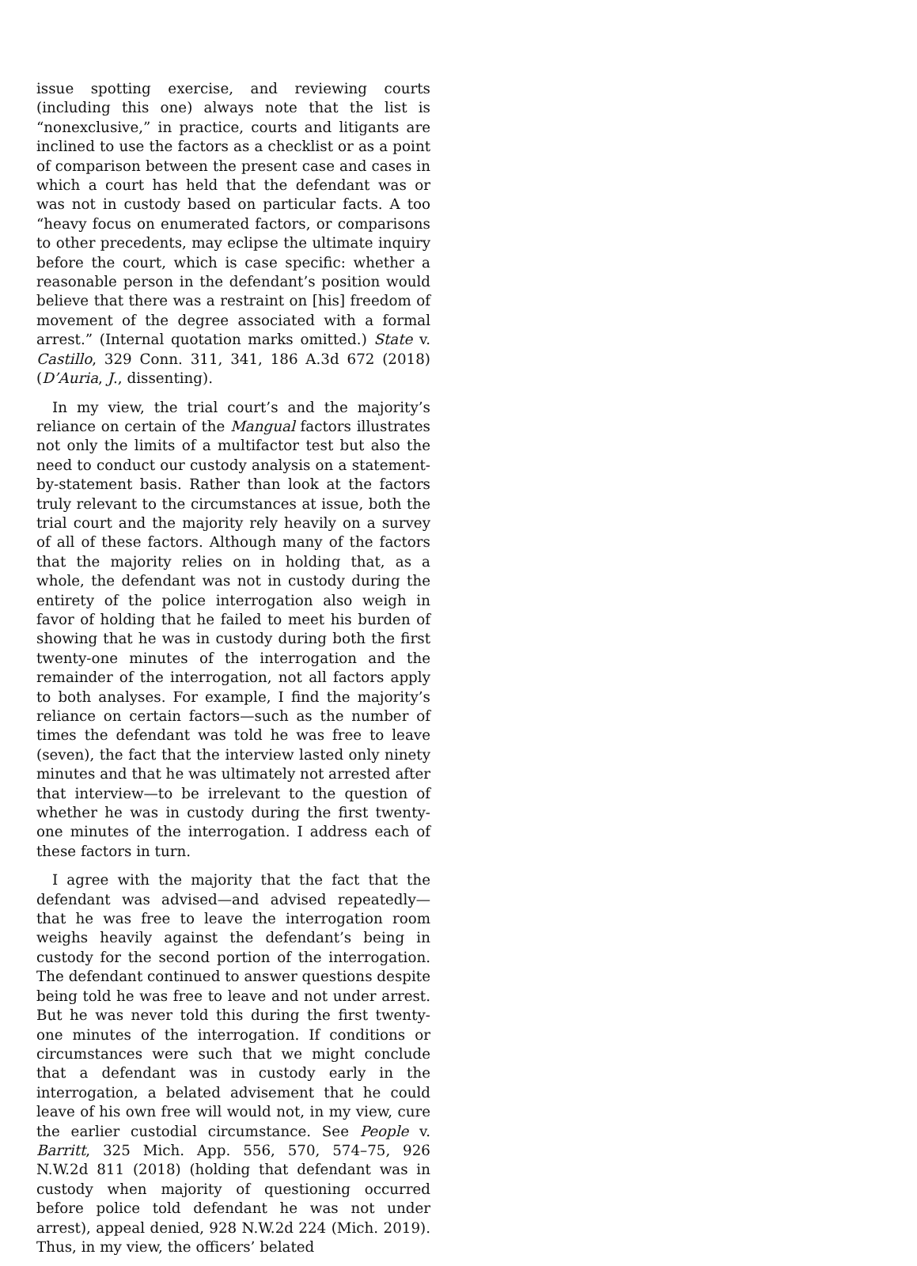issue spotting exercise, and reviewing courts (including this one) always note that the list is “nonexclusive,” in practice, courts and litigants are inclined to use the factors as a checklist or as a point of comparison between the present case and cases in which a court has held that the defendant was or was not in custody based on particular facts. A too “heavy focus on enumerated factors, or comparisons to other precedents, may eclipse the ultimate inquiry before the court, which is case specific: whether a reasonable person in the defendant’s position would believe that there was a restraint on [his] freedom of movement of the degree associated with a formal arrest.” (Internal quotation marks omitted.) State v. Castillo, 329 Conn. 311, 341, 186 A.3d 672 (2018) (D’Auria, J., dissenting).
In my view, the trial court’s and the majority’s reliance on certain of the Mangual factors illustrates not only the limits of a multifactor test but also the need to conduct our custody analysis on a statement-by-statement basis. Rather than look at the factors truly relevant to the circumstances at issue, both the trial court and the majority rely heavily on a survey of all of these factors. Although many of the factors that the majority relies on in holding that, as a whole, the defendant was not in custody during the entirety of the police interrogation also weigh in favor of holding that he failed to meet his burden of showing that he was in custody during both the first twenty-one minutes of the interrogation and the remainder of the interrogation, not all factors apply to both analyses. For example, I find the majority’s reliance on certain factors—such as the number of times the defendant was told he was free to leave (seven), the fact that the interview lasted only ninety minutes and that he was ultimately not arrested after that interview—to be irrelevant to the question of whether he was in custody during the first twenty-one minutes of the interrogation. I address each of these factors in turn.
I agree with the majority that the fact that the defendant was advised—and advised repeatedly—that he was free to leave the interrogation room weighs heavily against the defendant’s being in custody for the second portion of the interrogation. The defendant continued to answer questions despite being told he was free to leave and not under arrest. But he was never told this during the first twenty-one minutes of the interrogation. If conditions or circumstances were such that we might conclude that a defendant was in custody early in the interrogation, a belated advisement that he could leave of his own free will would not, in my view, cure the earlier custodial circumstance. See People v. Barritt, 325 Mich. App. 556, 570, 574–75, 926 N.W.2d 811 (2018) (holding that defendant was in custody when majority of questioning occurred before police told defendant he was not under arrest), appeal denied, 928 N.W.2d 224 (Mich. 2019). Thus, in my view, the officers’ belated